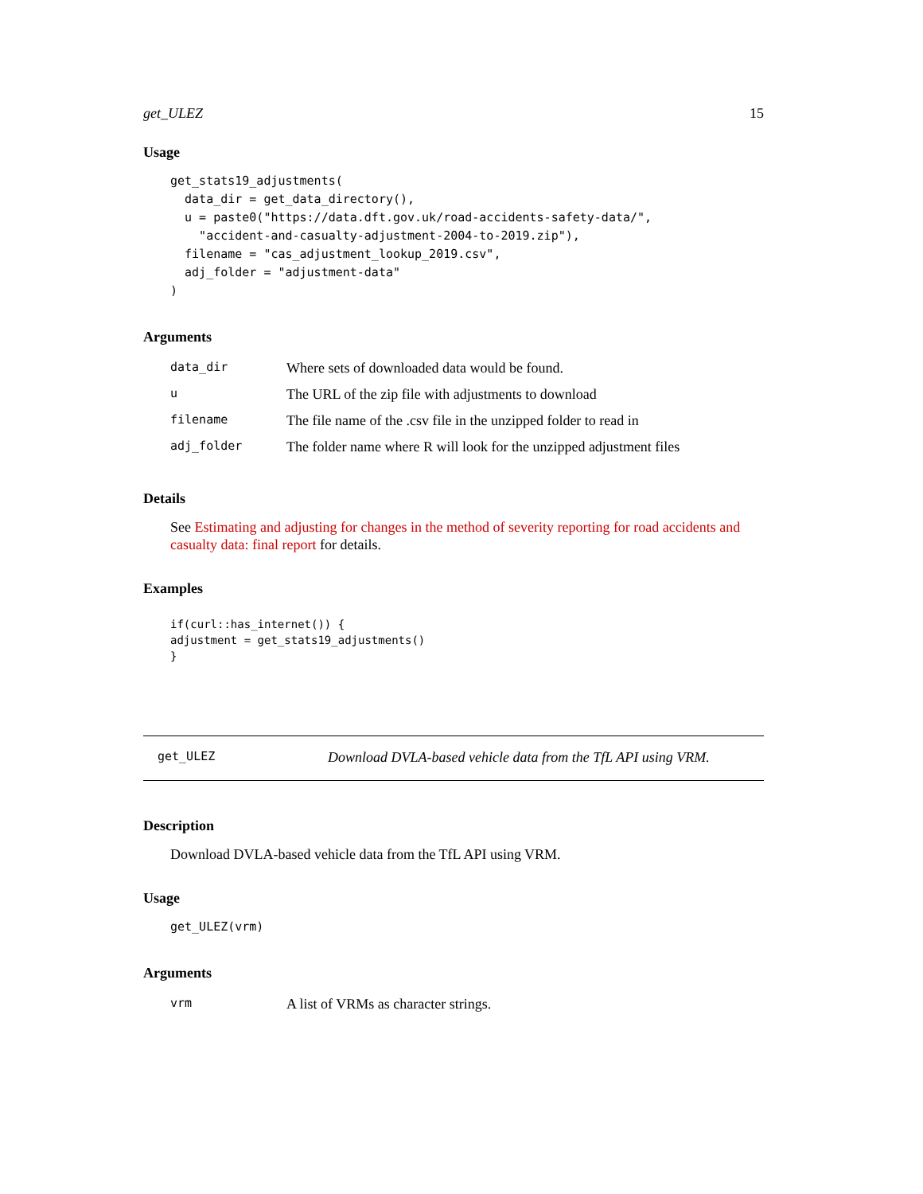get_ULEZ 15
Usage
get_stats19_adjustments(
  data_dir = get_data_directory(),
  u = paste0("https://data.dft.gov.uk/road-accidents-safety-data/",
    "accident-and-casualty-adjustment-2004-to-2019.zip"),
  filename = "cas_adjustment_lookup_2019.csv",
  adj_folder = "adjustment-data"
)
Arguments
| data_dir | Where sets of downloaded data would be found. |
| u | The URL of the zip file with adjustments to download |
| filename | The file name of the .csv file in the unzipped folder to read in |
| adj_folder | The folder name where R will look for the unzipped adjustment files |
Details
See Estimating and adjusting for changes in the method of severity reporting for road accidents and casualty data: final report for details.
Examples
if(curl::has_internet()) {
adjustment = get_stats19_adjustments()
}
get_ULEZ Download DVLA-based vehicle data from the TfL API using VRM.
Description
Download DVLA-based vehicle data from the TfL API using VRM.
Usage
get_ULEZ(vrm)
Arguments
| vrm | A list of VRMs as character strings. |